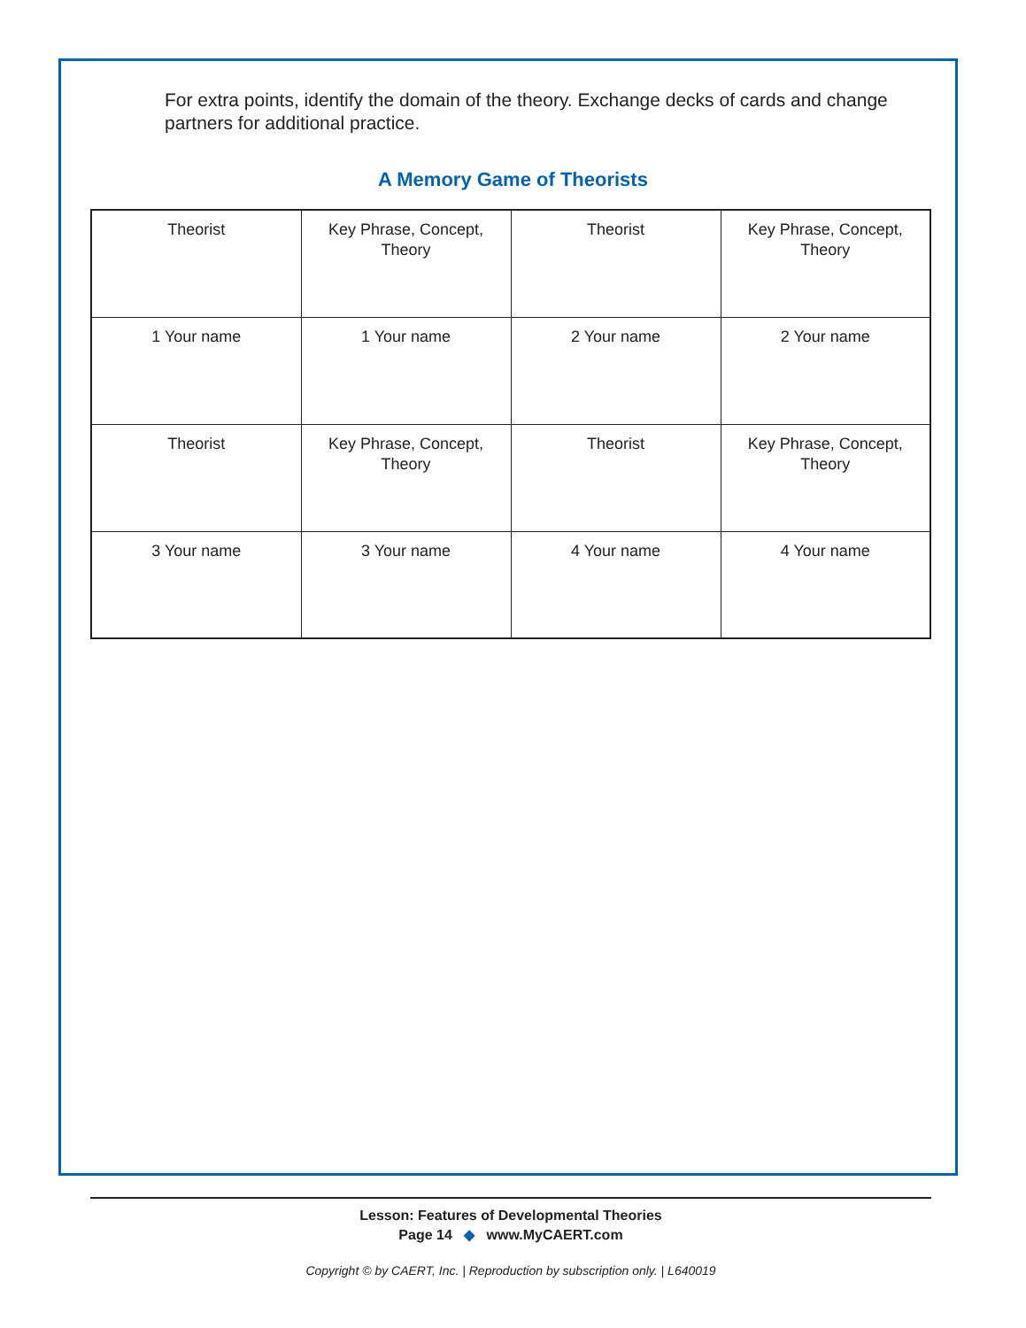For extra points, identify the domain of the theory. Exchange decks of cards and change partners for additional practice.
A Memory Game of Theorists
| Theorist | Key Phrase, Concept, Theory | Theorist | Key Phrase, Concept, Theory |
| 1 Your name | 1 Your name | 2 Your name | 2 Your name |
| Theorist | Key Phrase, Concept, Theory | Theorist | Key Phrase, Concept, Theory |
| 3 Your name | 3 Your name | 4 Your name | 4 Your name |
Lesson: Features of Developmental Theories
Page 14 ◆ www.MyCAERT.com
Copyright © by CAERT, Inc. | Reproduction by subscription only. | L640019